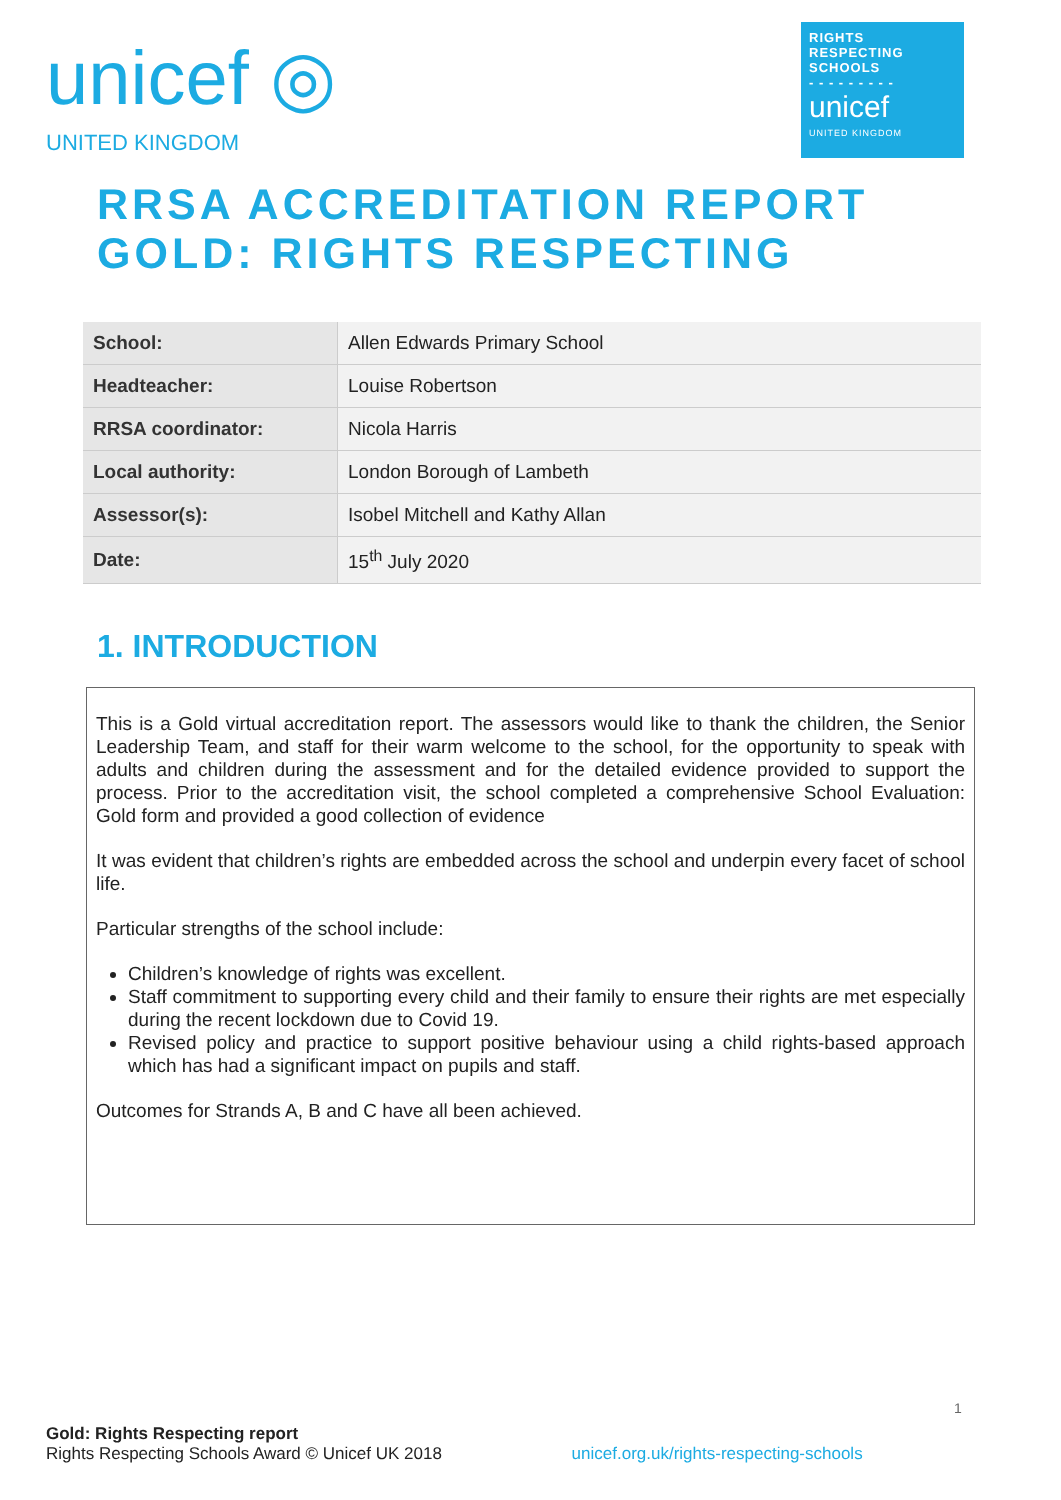unicef ◎
UNITED KINGDOM
RIGHTS
RESPECTING
SCHOOLS
- - - - - - - - -
unicef
UNITED KINGDOM
RRSA ACCREDITATION REPORT
GOLD: RIGHTS RESPECTING
| School: | Allen Edwards Primary School |
| Headteacher: | Louise Robertson |
| RRSA coordinator: | Nicola Harris |
| Local authority: | London Borough of Lambeth |
| Assessor(s): | Isobel Mitchell and Kathy Allan |
| Date: | 15<sup>th</sup> July 2020 |
1. INTRODUCTION
This is a Gold virtual accreditation report. The assessors would like to thank the children, the Senior Leadership Team, and staff for their warm welcome to the school, for the opportunity to speak with adults and children during the assessment and for the detailed evidence provided to support the process. Prior to the accreditation visit, the school completed a comprehensive School Evaluation: Gold form and provided a good collection of evidence
It was evident that children’s rights are embedded across the school and underpin every facet of school life.
Particular strengths of the school include:
Children’s knowledge of rights was excellent.
Staff commitment to supporting every child and their family to ensure their rights are met especially during the recent lockdown due to Covid 19.
Revised policy and practice to support positive behaviour using a child rights-based approach which has had a significant impact on pupils and staff.
Outcomes for Strands A, B and C have all been achieved.
1
Gold: Rights Respecting report
Rights Respecting Schools Award © Unicef UK 2018 unicef.org.uk/rights-respecting-schools